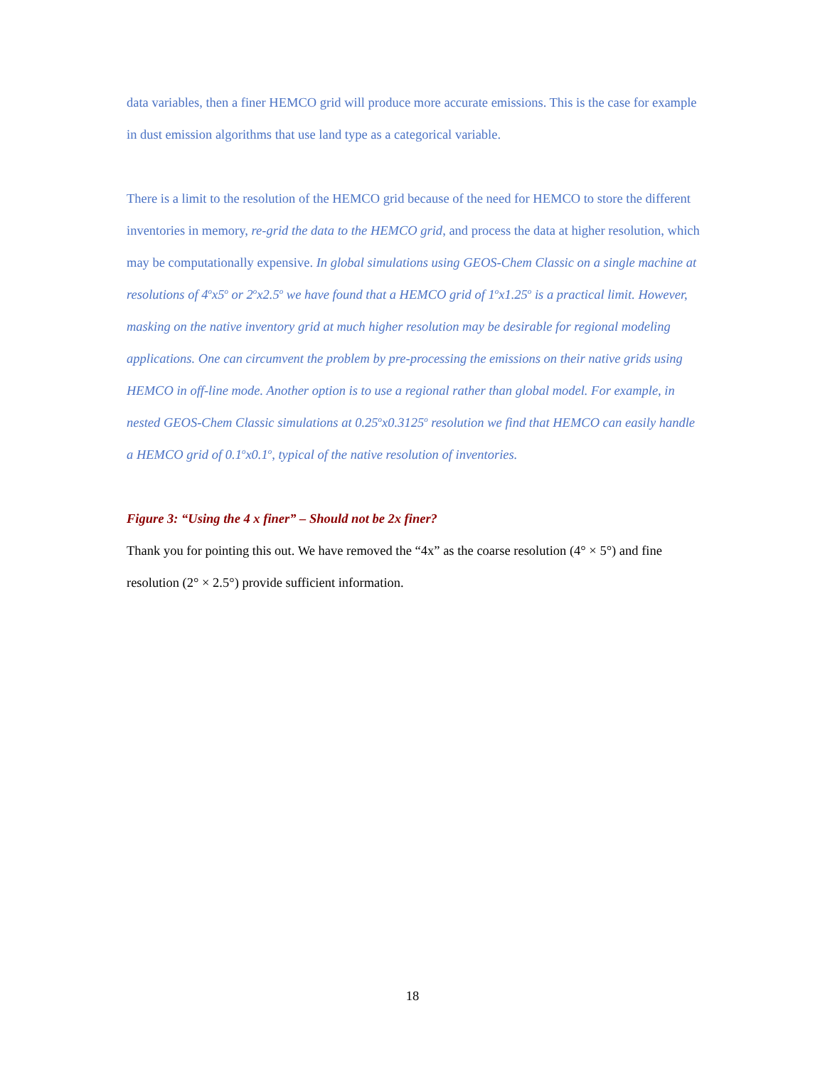data variables, then a finer HEMCO grid will produce more accurate emissions. This is the case for example in dust emission algorithms that use land type as a categorical variable.
There is a limit to the resolution of the HEMCO grid because of the need for HEMCO to store the different inventories in memory, re-grid the data to the HEMCO grid, and process the data at higher resolution, which may be computationally expensive. In global simulations using GEOS-Chem Classic on a single machine at resolutions of 4<sup>o</sup>x5<sup>o</sup> or 2<sup>o</sup>x2.5<sup>o</sup> we have found that a HEMCO grid of 1<sup>o</sup>x1.25<sup>o</sup> is a practical limit. However, masking on the native inventory grid at much higher resolution may be desirable for regional modeling applications. One can circumvent the problem by pre-processing the emissions on their native grids using HEMCO in off-line mode. Another option is to use a regional rather than global model. For example, in nested GEOS-Chem Classic simulations at 0.25<sup>o</sup>x0.3125<sup>o</sup> resolution we find that HEMCO can easily handle a HEMCO grid of 0.1<sup>o</sup>x0.1<sup>o</sup>, typical of the native resolution of inventories.
Figure 3: “Using the 4 x finer” – Should not be 2x finer?
Thank you for pointing this out. We have removed the “4x” as the coarse resolution (4° × 5°) and fine resolution (2° × 2.5°) provide sufficient information.
18